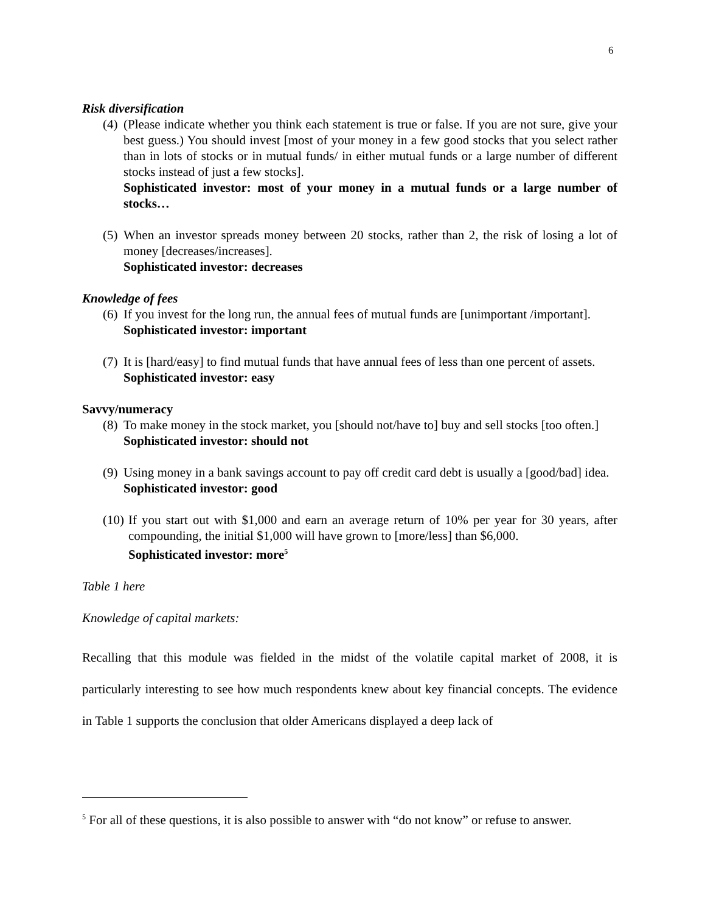6
Risk diversification
(4)
(Please indicate whether you think each statement is true or false. If you are not sure, give your best guess.) You should invest [most of your money in a few good stocks that you select rather than in lots of stocks or in mutual funds/ in either mutual funds or a large number of different stocks instead of just a few stocks].
Sophisticated investor: most of your money in a mutual funds or a large number of stocks…
(5)
When an investor spreads money between 20 stocks, rather than 2, the risk of losing a lot of money [decreases/increases].
Sophisticated investor: decreases
Knowledge of fees
(6)
If you invest for the long run, the annual fees of mutual funds are [unimportant /important].
Sophisticated investor: important
(7)
It is [hard/easy] to find mutual funds that have annual fees of less than one percent of assets.
Sophisticated investor: easy
Savvy/numeracy
(8)
To make money in the stock market, you [should not/have to] buy and sell stocks [too often.]
Sophisticated investor: should not
(9)
Using money in a bank savings account to pay off credit card debt is usually a [good/bad] idea.
Sophisticated investor: good
(10)
If you start out with $1,000 and earn an average return of 10% per year for 30 years, after compounding, the initial $1,000 will have grown to [more/less] than $6,000.
Sophisticated investor: more<sup>5</sup>
Table 1 here
Knowledge of capital markets:
Recalling that this module was fielded in the midst of the volatile capital market of 2008, it is particularly interesting to see how much respondents knew about key financial concepts. The evidence in Table 1 supports the conclusion that older Americans displayed a deep lack of
<sup>5</sup> For all of these questions, it is also possible to answer with “do not know” or refuse to answer.